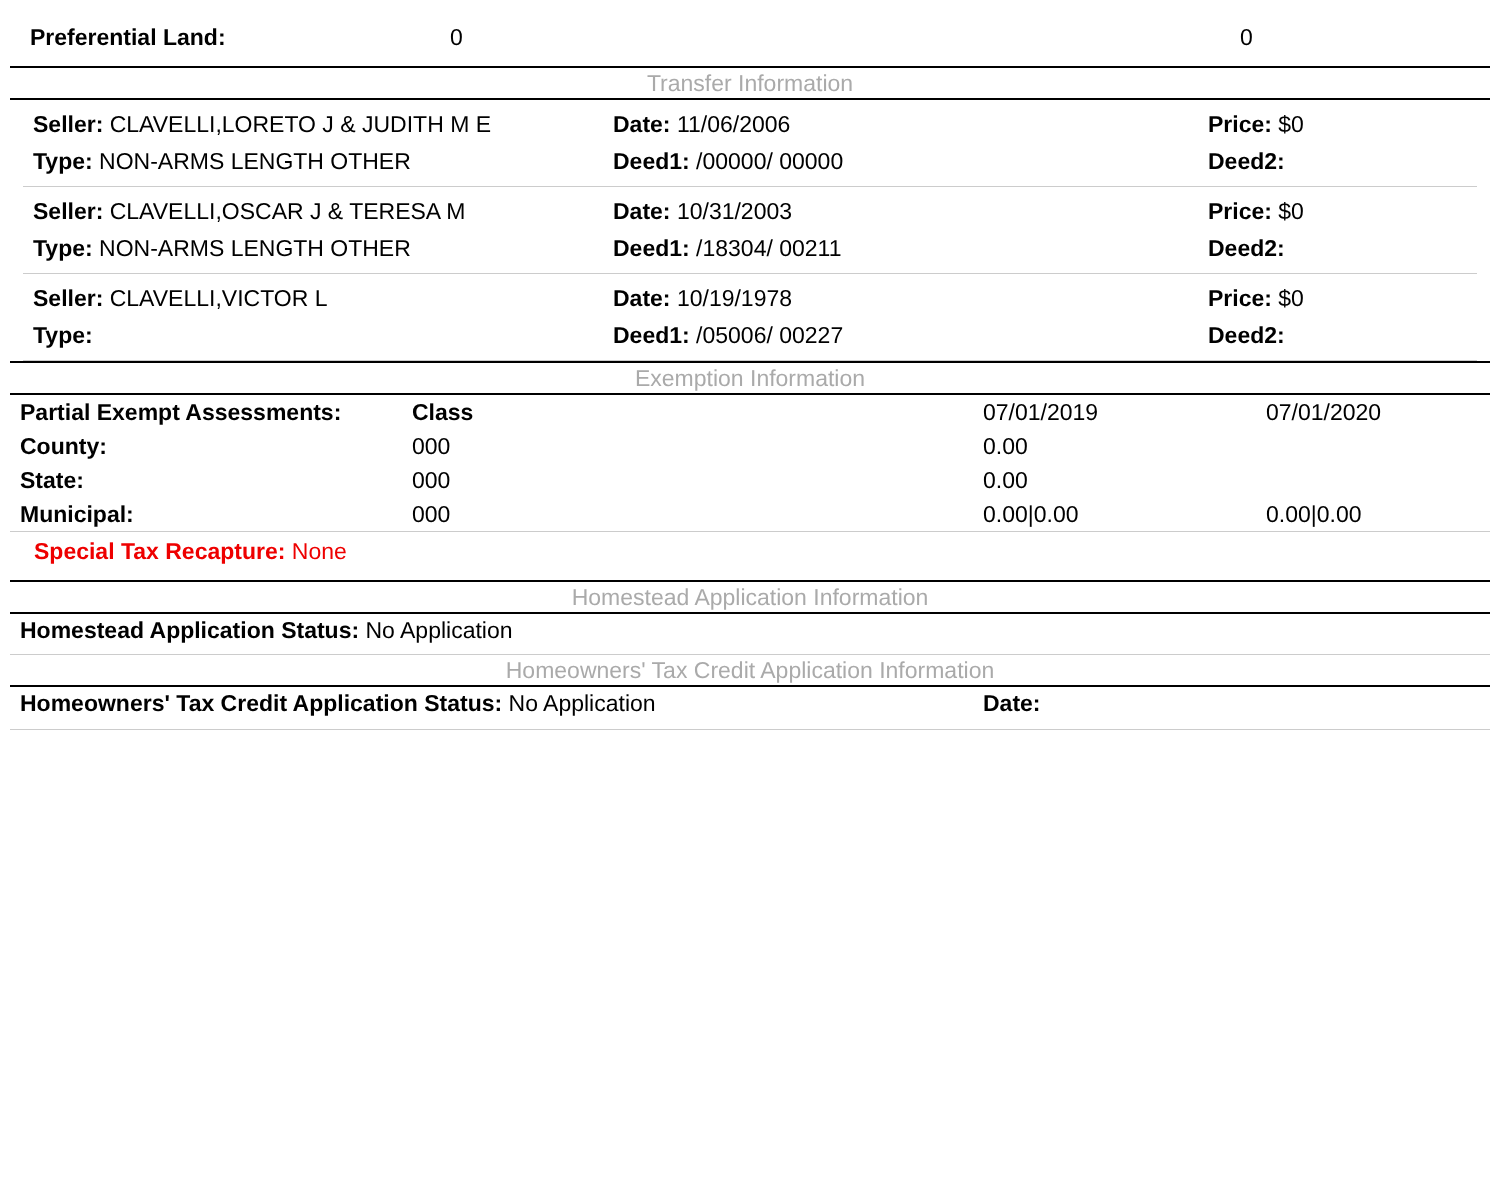| Preferential Land: | 0 | 0 |
Transfer Information
| Seller: CLAVELLI,LORETO J & JUDITH M E | Date: 11/06/2006 | Price: $0 |
| Type: NON-ARMS LENGTH OTHER | Deed1: /00000/ 00000 | Deed2: |
| Seller: CLAVELLI,OSCAR J & TERESA M | Date: 10/31/2003 | Price: $0 |
| Type: NON-ARMS LENGTH OTHER | Deed1: /18304/ 00211 | Deed2: |
| Seller: CLAVELLI,VICTOR L | Date: 10/19/1978 | Price: $0 |
| Type: | Deed1: /05006/ 00227 | Deed2: |
Exemption Information
| Partial Exempt Assessments: | Class | 07/01/2019 | 07/01/2020 |
| County: | 000 | 0.00 | |
| State: | 000 | 0.00 | |
| Municipal: | 000 | 0.00/0.00 | 0.00/0.00 |
Special Tax Recapture: None
Homestead Application Information
Homestead Application Status: No Application
Homeowners' Tax Credit Application Information
| Homeowners' Tax Credit Application Status: No Application | Date: |